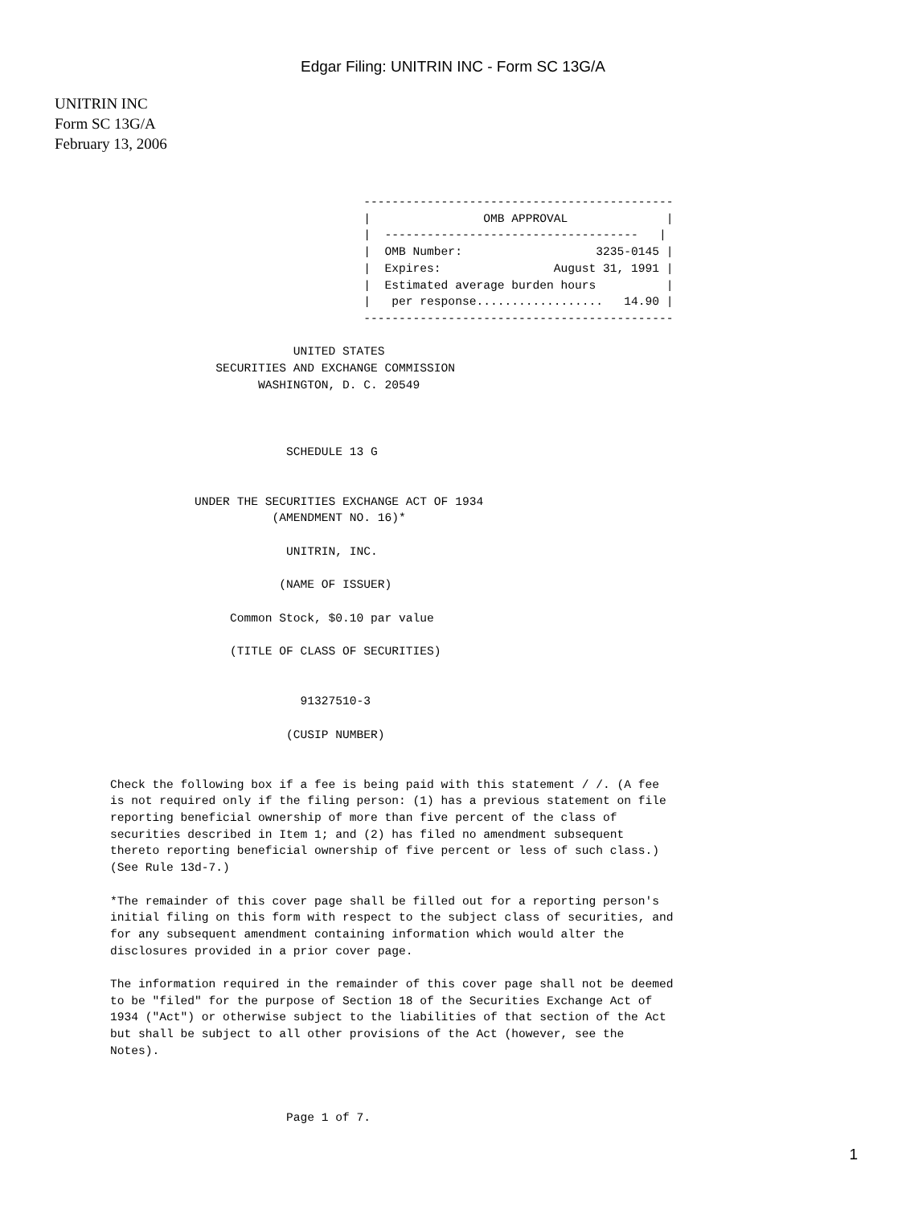Edgar Filing: UNITRIN INC - Form SC 13G/A
UNITRIN INC
Form SC 13G/A
February 13, 2006
                                    --------------------------------------------
                                    |                OMB APPROVAL              |
                                    |  ------------------------------------   |
                                    |  OMB Number:                   3235-0145 |
                                    |  Expires:                August 31, 1991 |
                                    |  Estimated average burden hours          |
                                    |   per response..................   14.90 |
                                    --------------------------------------------

                          UNITED STATES
               SECURITIES AND EXCHANGE COMMISSION
                     WASHINGTON, D. C. 20549



                         SCHEDULE 13 G


            UNDER THE SECURITIES EXCHANGE ACT OF 1934
                       (AMENDMENT NO. 16)*

                         UNITRIN, INC.

                        (NAME OF ISSUER)

                 Common Stock, $0.10 par value

                 (TITLE OF CLASS OF SECURITIES)


                           91327510-3

                         (CUSIP NUMBER)


Check the following box if a fee is being paid with this statement / /. (A fee
is not required only if the filing person: (1) has a previous statement on file
reporting beneficial ownership of more than five percent of the class of
securities described in Item 1; and (2) has filed no amendment subsequent
thereto reporting beneficial ownership of five percent or less of such class.)
(See Rule 13d-7.)

*The remainder of this cover page shall be filled out for a reporting person's
initial filing on this form with respect to the subject class of securities, and
for any subsequent amendment containing information which would alter the
disclosures provided in a prior cover page.

The information required in the remainder of this cover page shall not be deemed
to be "filed" for the purpose of Section 18 of the Securities Exchange Act of
1934 ("Act") or otherwise subject to the liabilities of that section of the Act
but shall be subject to all other provisions of the Act (however, see the
Notes).



                         Page 1 of 7.
1